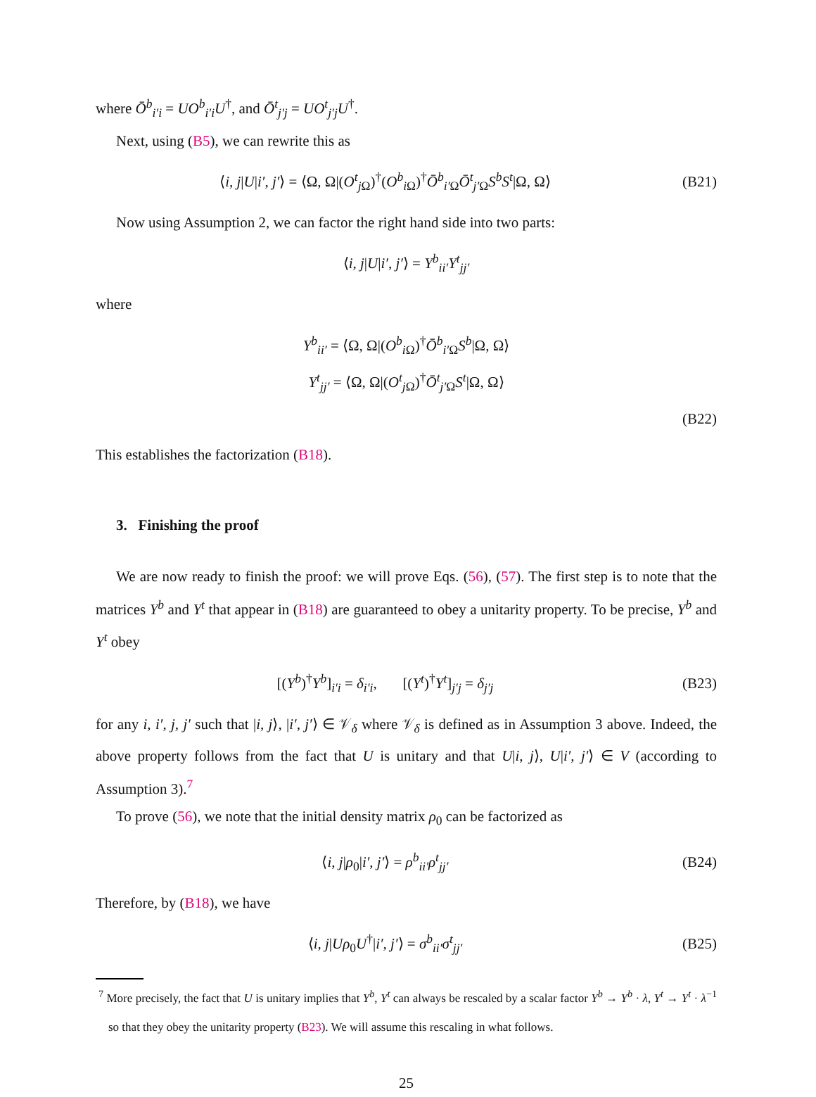where Ō<sup>b</sup><sub>i′i</sub> = UO<sup>b</sup><sub>i′i</sub>U<sup>†</sup>, and Ō<sup>t</sup><sub>j′j</sub> = UO<sup>t</sup><sub>j′j</sub>U<sup>†</sup>.
Next, using (B5), we can rewrite this as
⟨i, j|U|i′, j′⟩ = ⟨Ω, Ω|(O<sup>t</sup><sub>j Ω</sub>)<sup>†</sup>(O<sup>b</sup><sub>i Ω</sub>)<sup>†</sup>Ō<sup>b</sup><sub>i′Ω</sub>Ō<sup>t</sup><sub>j′Ω</sub>S<sup>b</sup>S<sup>t</sup>|Ω, Ω⟩ (B21)
Now using Assumption 2, we can factor the right hand side into two parts:
⟨i, j|U|i′, j′⟩ = Y<sup>b</sup><sub>ii′</sub>Y<sup>t</sup><sub>jj′</sub>
where
Y<sup>b</sup><sub>ii′</sub> = ⟨Ω, Ω|(O<sup>b</sup><sub>i Ω</sub>)<sup>†</sup>Ō<sup>b</sup><sub>i′Ω</sub>S<sup>b</sup>|Ω, Ω⟩
Y<sup>t</sup><sub>jj′</sub> = ⟨Ω, Ω|(O<sup>t</sup><sub>j Ω</sub>)<sup>†</sup>Ō<sup>t</sup><sub>j′Ω</sub>S<sup>t</sup>|Ω, Ω⟩
(B22)
This establishes the factorization (B18).
3. Finishing the proof
We are now ready to finish the proof: we will prove Eqs. (56), (57). The first step is to note that the matrices Y<sup>b</sup> and Y<sup>t</sup> that appear in (B18) are guaranteed to obey a unitarity property. To be precise, Y<sup>b</sup> and Y<sup>t</sup> obey
[(Y<sup>b</sup>)<sup>†</sup>Y<sup>b</sup>]<sub>i′i</sub> = δ<sub>i′i</sub>, [(Y<sup>t</sup>)<sup>†</sup>Y<sup>t</sup>]<sub>j′j</sub> = δ<sub>j′j</sub> (B23)
for any i, i′, j, j′ such that |i, j⟩, |i′, j′⟩ ∈ 𝒱<sub>δ</sub> where 𝒱<sub>δ</sub> is defined as in Assumption 3 above. Indeed, the above property follows from the fact that U is unitary and that U|i, j⟩, U|i′, j′⟩ ∈ V (according to Assumption 3).<sup>7</sup>
To prove (56), we note that the initial density matrix ρ<sub>0</sub> can be factorized as
⟨i, j|ρ<sub>0</sub>|i′, j′⟩ = ρ<sup>b</sup><sub>ii′</sub>ρ<sup>t</sup><sub>jj′</sub> (B24)
Therefore, by (B18), we have
⟨i, j|Uρ<sub>0</sub>U<sup>†</sup>|i′, j′⟩ = σ<sup>b</sup><sub>ii′</sub>σ<sup>t</sup><sub>jj′</sub> (B25)
<sup>7</sup> More precisely, the fact that U is unitary implies that Y<sup>b</sup>, Y<sup>t</sup> can always be rescaled by a scalar factor Y<sup>b</sup> → Y<sup>b</sup> · λ, Y<sup>t</sup> → Y<sup>t</sup> · λ<sup>−1</sup> so that they obey the unitarity property (B23). We will assume this rescaling in what follows.
25